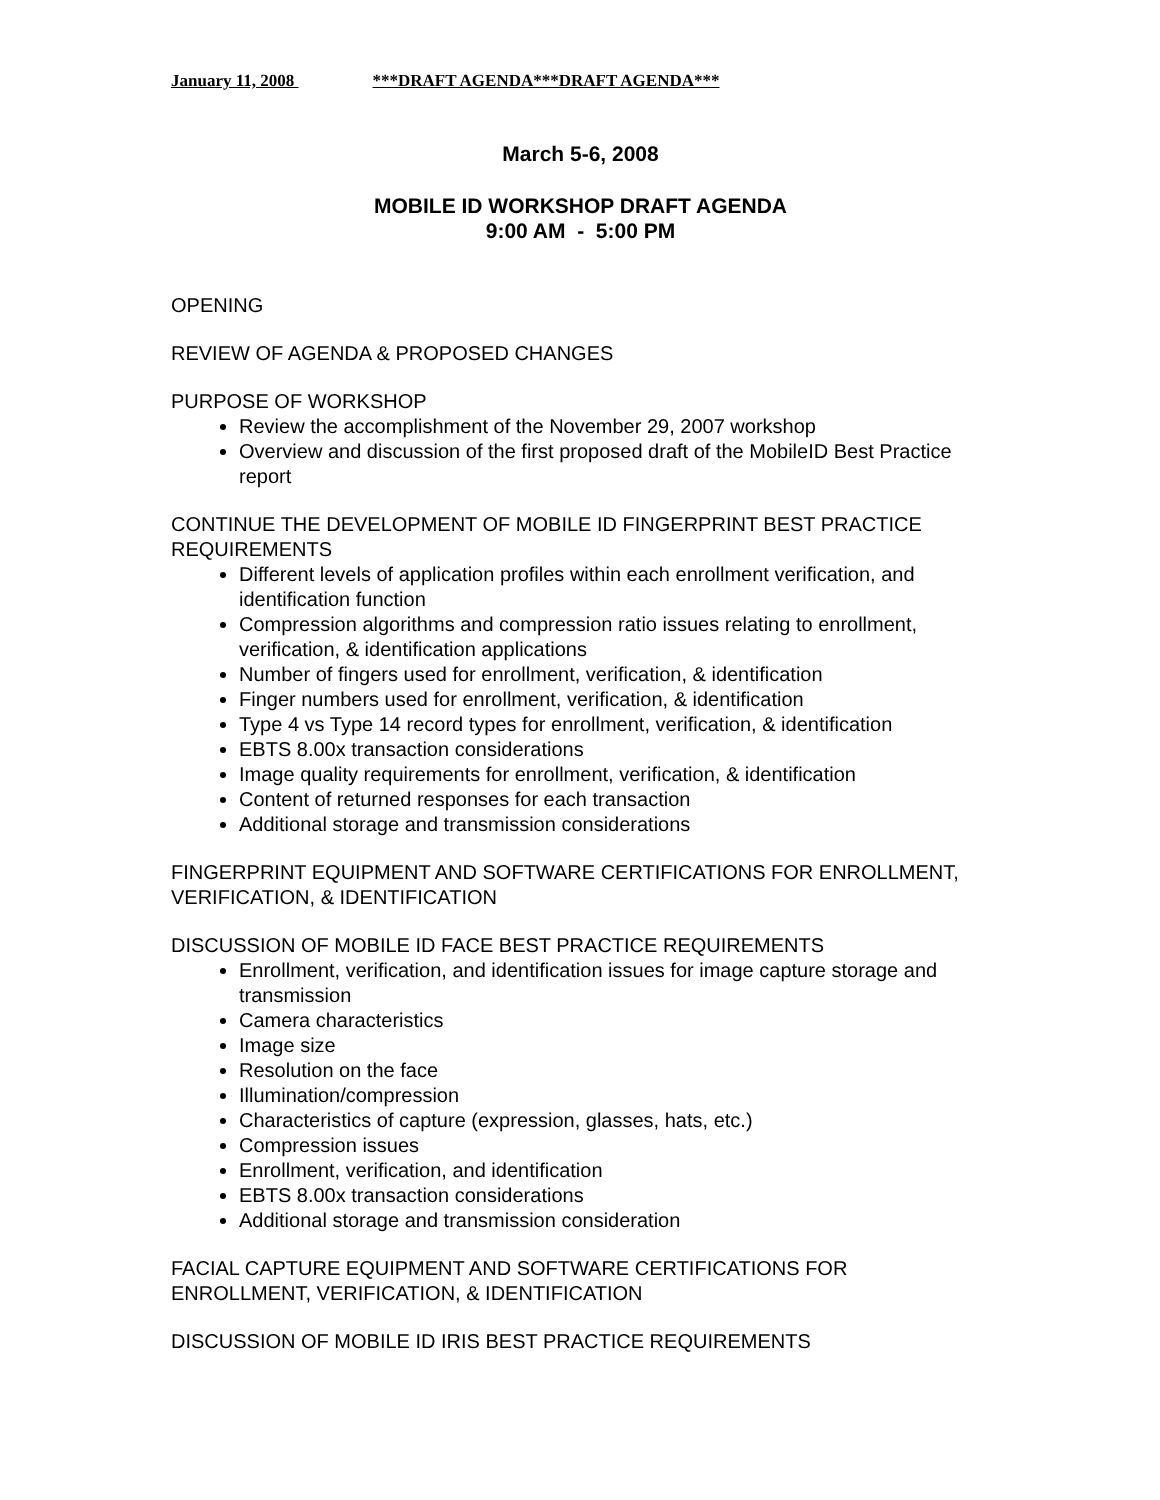January 11, 2008 ***DRAFT AGENDA***DRAFT AGENDA***
March 5-6, 2008
MOBILE ID WORKSHOP DRAFT AGENDA
9:00 AM - 5:00 PM
OPENING
REVIEW OF AGENDA & PROPOSED CHANGES
PURPOSE OF WORKSHOP
Review the accomplishment of the November 29, 2007 workshop
Overview and discussion of the first proposed draft of the MobileID Best Practice report
CONTINUE THE DEVELOPMENT OF MOBILE ID FINGERPRINT BEST PRACTICE REQUIREMENTS
Different levels of application profiles within each enrollment verification, and identification function
Compression algorithms and compression ratio issues relating to enrollment, verification, & identification applications
Number of fingers used for enrollment, verification, & identification
Finger numbers used for enrollment, verification, & identification
Type 4 vs Type 14 record types for enrollment, verification, & identification
EBTS 8.00x transaction considerations
Image quality requirements for enrollment, verification, & identification
Content of returned responses for each transaction
Additional storage and transmission considerations
FINGERPRINT EQUIPMENT AND SOFTWARE CERTIFICATIONS FOR ENROLLMENT, VERIFICATION, & IDENTIFICATION
DISCUSSION OF MOBILE ID FACE BEST PRACTICE REQUIREMENTS
Enrollment, verification, and identification issues for image capture storage and transmission
Camera characteristics
Image size
Resolution on the face
Illumination/compression
Characteristics of capture (expression, glasses, hats, etc.)
Compression issues
Enrollment, verification, and identification
EBTS 8.00x transaction considerations
Additional storage and transmission consideration
FACIAL CAPTURE EQUIPMENT AND SOFTWARE CERTIFICATIONS FOR ENROLLMENT, VERIFICATION, & IDENTIFICATION
DISCUSSION OF MOBILE ID IRIS BEST PRACTICE REQUIREMENTS